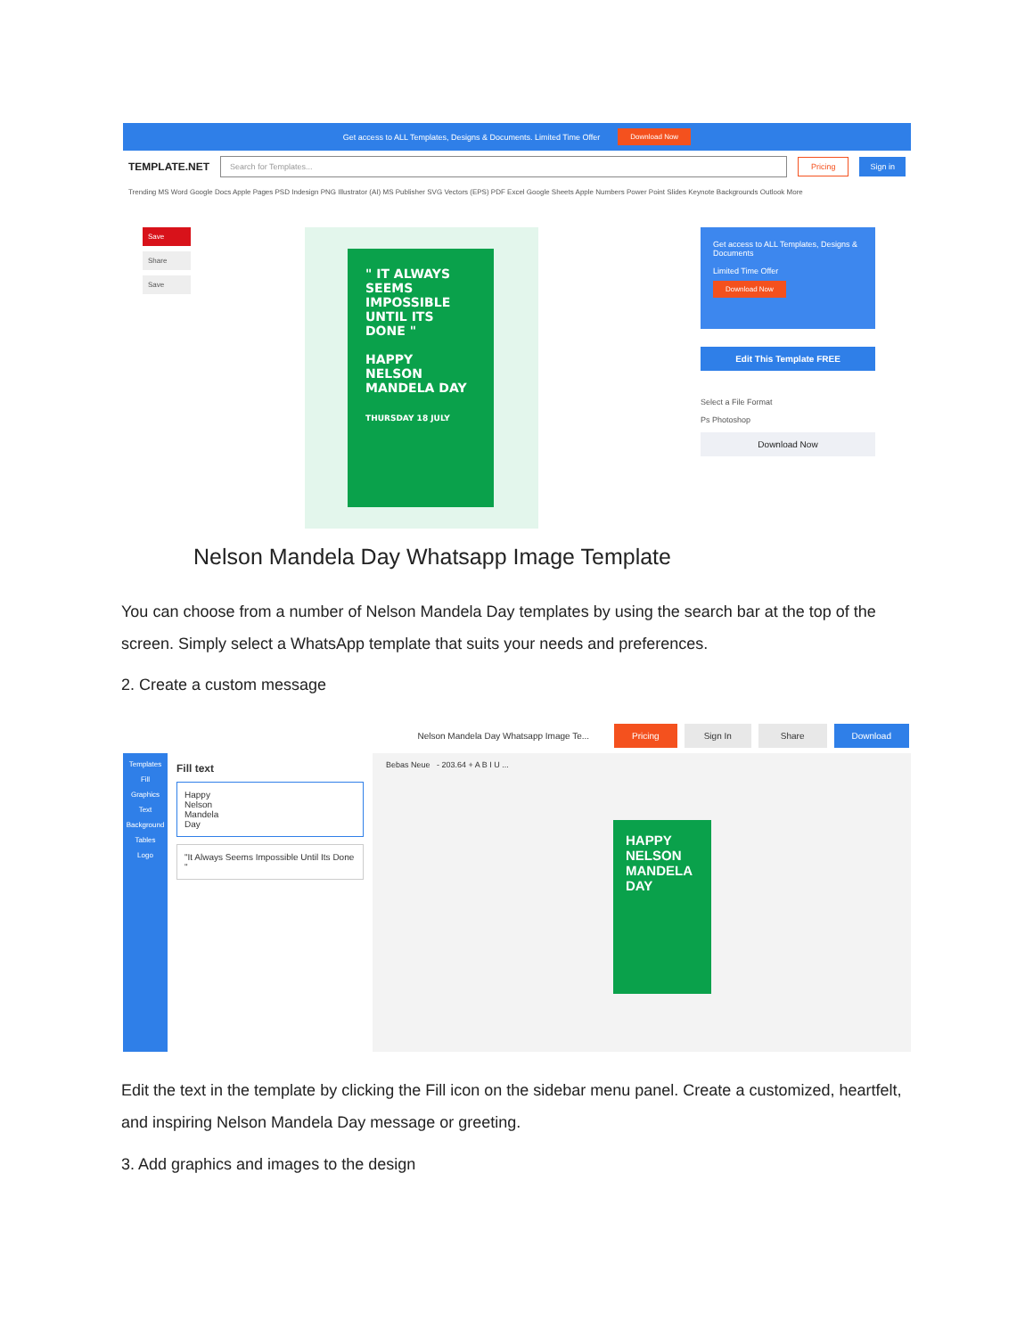Get access to ALL Templates, Designs & Documents. Limited Time Offer Download Now
TEMPLATE.NET Search for Templates... Pricing Sign in
Trending MS Word Google Docs Apple Pages PSD Indesign PNG Illustrator (AI) MS Publisher SVG Vectors (EPS) PDF Excel Google Sheets Apple Numbers Power Point Slides Keynote Backgrounds Outlook More
Save
Share
Save
" IT ALWAYS SEEMS IMPOSSIBLE UNTIL ITS DONE "
HAPPY
NELSON MANDELA DAY
THURSDAY 18 JULY
Get access to ALL Templates, Designs & Documents
Limited Time Offer
Download Now
Edit This Template FREE
Select a File Format
Ps Photoshop
Download Now
Nelson Mandela Day Whatsapp Image Template
You can choose from a number of Nelson Mandela Day templates by using the search bar at the top of the screen. Simply select a WhatsApp template that suits your needs and preferences.
2. Create a custom message
Nelson Mandela Day Whatsapp Image Te... Pricing Sign In Share Download
Templates
Fill
Graphics
Text
Background
Tables
Logo
Fill text
Happy
Nelson
Mandela
Day
"It Always Seems Impossible Until Its Done "
Bebas Neue - 203.64 + A B I U ...
HAPPY
NELSON
MANDELA
DAY
Edit the text in the template by clicking the Fill icon on the sidebar menu panel. Create a customized, heartfelt, and inspiring Nelson Mandela Day message or greeting.
3. Add graphics and images to the design